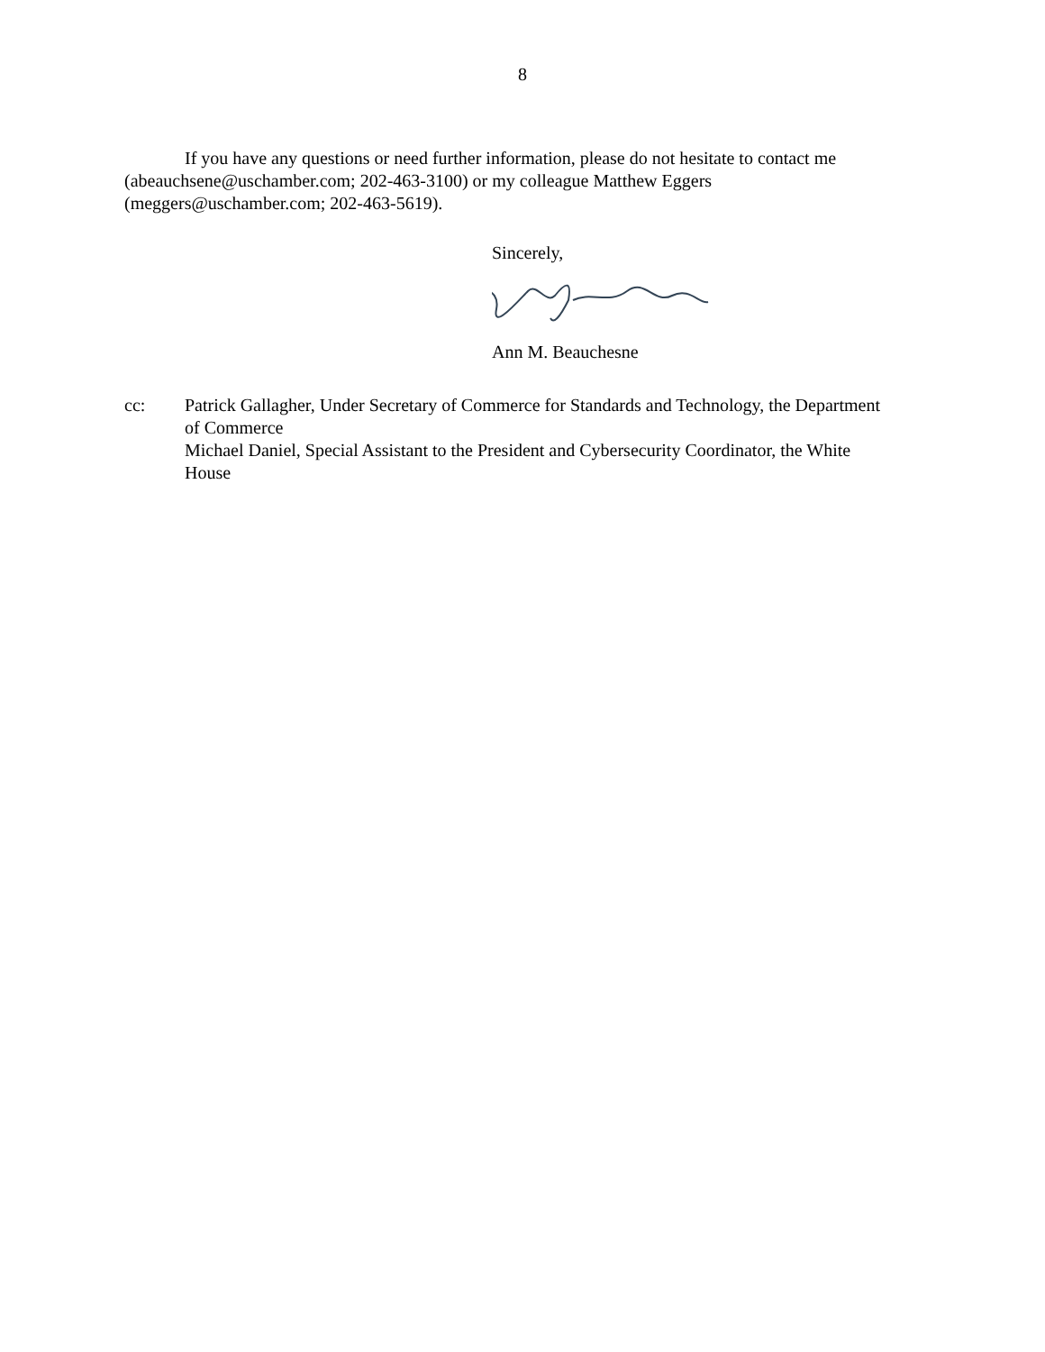8
If you have any questions or need further information, please do not hesitate to contact me (abeauchsene@uschamber.com; 202-463-3100) or my colleague Matthew Eggers (meggers@uschamber.com; 202-463-5619).
Sincerely,
Ann M. Beauchesne
cc: Patrick Gallagher, Under Secretary of Commerce for Standards and Technology, the Department of Commerce
Michael Daniel, Special Assistant to the President and Cybersecurity Coordinator, the White House